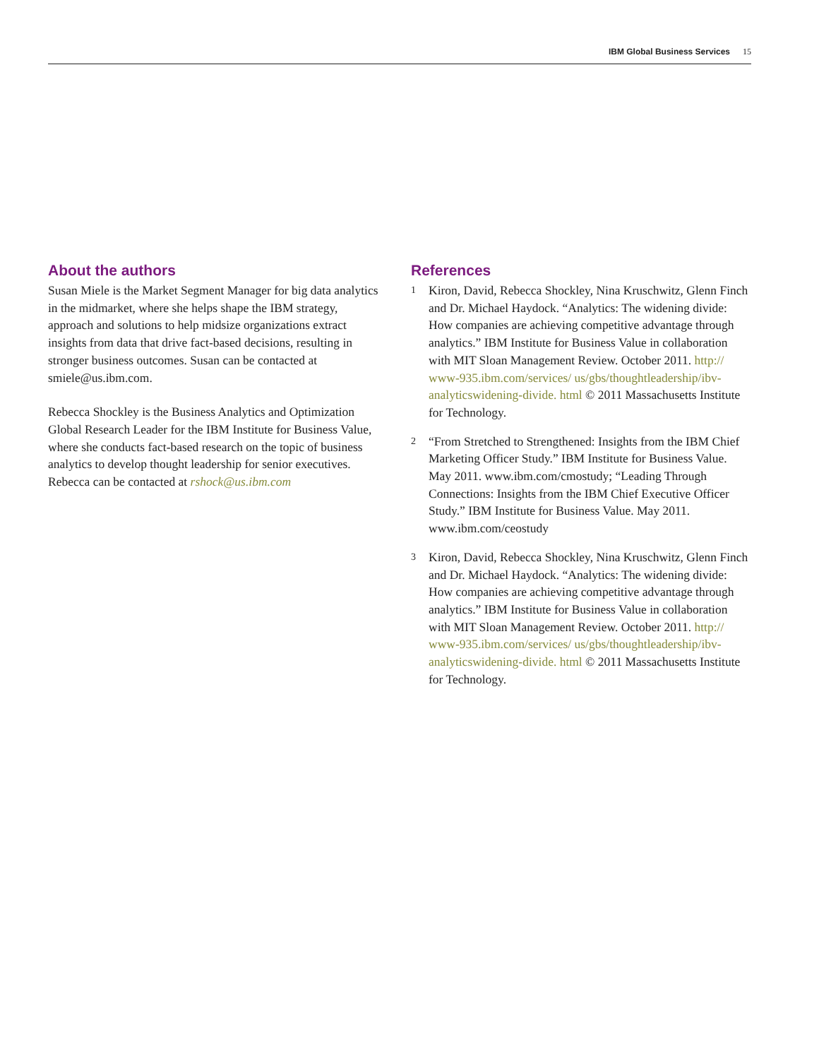IBM Global Business Services 15
About the authors
Susan Miele is the Market Segment Manager for big data analytics in the midmarket, where she helps shape the IBM strategy, approach and solutions to help midsize organizations extract insights from data that drive fact-based decisions, resulting in stronger business outcomes. Susan can be contacted at smiele@us.ibm.com.
Rebecca Shockley is the Business Analytics and Optimization Global Research Leader for the IBM Institute for Business Value, where she conducts fact-based research on the topic of business analytics to develop thought leadership for senior executives. Rebecca can be contacted at rshock@us.ibm.com
References
1 Kiron, David, Rebecca Shockley, Nina Kruschwitz, Glenn Finch and Dr. Michael Haydock. “Analytics: The widening divide: How companies are achieving competitive advantage through analytics.” IBM Institute for Business Value in collaboration with MIT Sloan Management Review. October 2011. http:// www-935.ibm.com/services/ us/gbs/thoughtleadership/ibv-analyticswidening-divide. html © 2011 Massachusetts Institute for Technology.
2 “From Stretched to Strengthened: Insights from the IBM Chief Marketing Officer Study.” IBM Institute for Business Value. May 2011. www.ibm.com/cmostudy; “Leading Through Connections: Insights from the IBM Chief Executive Officer Study.” IBM Institute for Business Value. May 2011. www.ibm.com/ceostudy
3 Kiron, David, Rebecca Shockley, Nina Kruschwitz, Glenn Finch and Dr. Michael Haydock. “Analytics: The widening divide: How companies are achieving competitive advantage through analytics.” IBM Institute for Business Value in collaboration with MIT Sloan Management Review. October 2011. http:// www-935.ibm.com/services/ us/gbs/thoughtleadership/ibv-analyticswidening-divide. html © 2011 Massachusetts Institute for Technology.